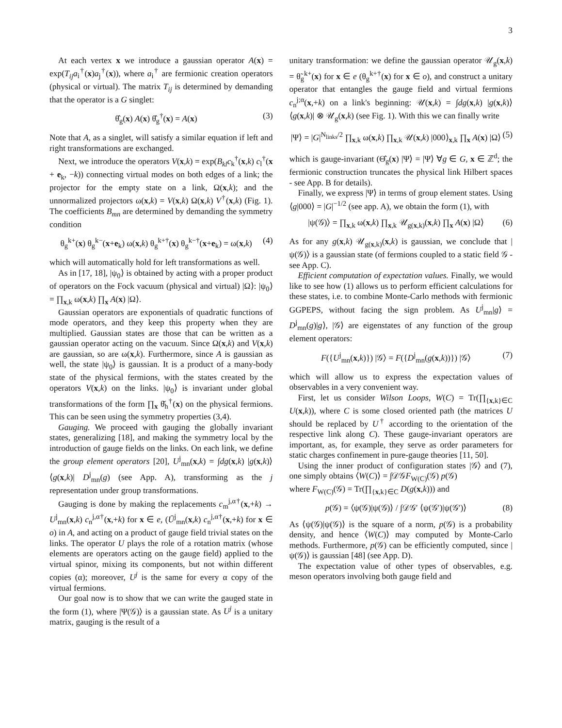3
At each vertex x we introduce a gaussian operator A(x) = exp(T<sub>ij</sub>a<sub>i</sub><sup>†</sup>(x)a<sub>j</sub><sup>†</sup>(x)), where a<sub>i</sub><sup>†</sup> are fermionic creation operators (physical or virtual). The matrix T<sub>ij</sub> is determined by demanding that the operator is a G singlet:
θ̂<sub>g</sub>(x) A(x) θ̂<sub>g</sub><sup>†</sup>(x) = A(x) (3)
Note that A, as a singlet, will satisfy a similar equation if left and right transformations are exchanged.
Next, we introduce the operators V(x,k) = exp(B<sub>kl</sub>c<sub>k</sub><sup>†</sup>(x,k) c<sub>l</sub><sup>†</sup>(x + e<sub>k</sub>, −k)) connecting virtual modes on both edges of a link; the projector for the empty state on a link, Ω(x,k); and the unnormalized projectors ω(x,k) = V(x,k) Ω(x,k) V<sup>†</sup>(x,k) (Fig. 1). The coefficients B<sub>mn</sub> are determined by demanding the symmetry condition
θ<sub>g</sub><sup>k+</sup>(x) θ<sub>g</sub><sup>k−</sup>(x+e<sub>k</sub>) ω(x,k) θ<sub>g</sub><sup>k+†</sup>(x) θ<sub>g</sub><sup>k−†</sup>(x+e<sub>k</sub>) = ω(x,k) (4)
which will automatically hold for left transformations as well.
As in [17, 18], |ψ<sub>0</sub>⟩ is obtained by acting with a proper product of operators on the Fock vacuum (physical and virtual) |Ω⟩: |ψ<sub>0</sub>⟩ = ∏<sub>x,k</sub> ω(x,k) ∏<sub>x</sub> A(x) |Ω⟩.
Gaussian operators are exponentials of quadratic functions of mode operators, and they keep this property when they are multiplied. Gaussian states are those that can be written as a gaussian operator acting on the vacuum. Since Ω(x,k) and V(x,k) are gaussian, so are ω(x,k). Furthermore, since A is gaussian as well, the state |ψ<sub>0</sub>⟩ is gaussian. It is a product of a many-body state of the physical fermions, with the states created by the operators V(x,k) on the links. |ψ<sub>0</sub>⟩ is invariant under global transformations of the form ∏<sub>x</sub> θ̌<sub>h</sub><sup>†</sup>(x) on the physical fermions. This can be seen using the symmetry properties (3,4).
Gauging. We proceed with gauging the globally invariant states, generalizing [18], and making the symmetry local by the introduction of gauge fields on the links. On each link, we define the group element operators [20], U<sup>j</sup><sub>mn</sub>(x,k) = ∫dg(x,k) |g(x,k)⟩⟨g(x,k)| D<sup>j</sup><sub>mn</sub>(g) (see App. A), transforming as the j representation under group transformations.
Gauging is done by making the replacements c<sub>m</sub><sup>j,α†</sup>(x,+k) → U<sup>j</sup><sub>mn</sub>(x,k) c<sub>n</sub><sup>j,α†</sup>(x,+k) for x ∈ e, (Ū<sup>j</sup><sub>mn</sub>(x,k) c<sub>n</sub><sup>j,α†</sup>(x,+k) for x ∈ o) in A, and acting on a product of gauge field trivial states on the links. The operator U plays the role of a rotation matrix (whose elements are operators acting on the gauge field) applied to the virtual spinor, mixing its components, but not within different copies (α); moreover, U<sup>j</sup> is the same for every α copy of the virtual fermions.
Our goal now is to show that we can write the gauged state in the form (1), where |Ψ(𝒢)⟩ is a gaussian state. As U<sup>j</sup> is a unitary matrix, gauging is the result of a
unitary transformation: we define the gaussian operator 𝒰<sub>g</sub>(x,k) = θ̃<sub>g</sub><sup>k+</sup>(x) for x ∈ e (θ<sub>g</sub><sup>k+†</sup>(x) for x ∈ o), and construct a unitary operator that entangles the gauge field and virtual fermions c<sub>n</sub><sup>j;α</sup>(x,+k) on a link's beginning: 𝒰(x,k) = ∫dg(x,k) |g(x,k)⟩⟨g(x,k)| ⊗ 𝒰<sub>g</sub>(x,k) (see Fig. 1). With this we can finally write
|Ψ⟩ = |G|<sup>N<sub>links</sub>/2</sup> ∏<sub>x,k</sub> ω(x,k) ∏<sub>x,k</sub> 𝒰(x,k) |000⟩<sub>x,k</sub> ∏<sub>x</sub> A(x) |Ω⟩ (5)
which is gauge-invariant (Θ̂<sub>g</sub>(x) |Ψ⟩ = |Ψ⟩ ∀g ∈ G, x ∈ ℤ<sup>d</sup>; the fermionic construction truncates the physical link Hilbert spaces - see App. B for details).
Finally, we express |Ψ⟩ in terms of group element states. Using ⟨g|000⟩ = |G|<sup>−1/2</sup> (see app. A), we obtain the form (1), with
|ψ(𝒢)⟩ = ∏<sub>x,k</sub> ω(x,k) ∏<sub>x,k</sub> 𝒰<sub>g(x,k)</sub>(x,k) ∏<sub>x</sub> A(x) |Ω⟩ (6)
As for any g(x,k) 𝒰<sub>g(x,k)</sub>(x,k) is gaussian, we conclude that |ψ(𝒢)⟩ is a gaussian state (of fermions coupled to a static field 𝒢 - see App. C).
Efficient computation of expectation values. Finally, we would like to see how (1) allows us to perform efficient calculations for these states, i.e. to combine Monte-Carlo methods with fermionic GGPEPS, without facing the sign problem. As U<sup>j</sup><sub>mn</sub>|g⟩ = D<sup>j</sup><sub>mn</sub>(g)|g⟩, |𝒢⟩ are eigenstates of any function of the group element operators:
F({U<sup>j</sup><sub>mn</sub>(x,k)}) |𝒢⟩ = F({D<sup>j</sup><sub>mn</sub>(g(x,k))}) |𝒢⟩ (7)
which will allow us to express the expectation values of observables in a very convenient way.
First, let us consider Wilson Loops, W(C) = Tr(∏<sub>{x,k}∈C</sub> U(x,k)), where C is some closed oriented path (the matrices U should be replaced by U<sup>†</sup> according to the orientation of the respective link along C). These gauge-invariant operators are important, as, for example, they serve as order parameters for static charges confinement in pure-gauge theories [11, 50].
Using the inner product of configuration states |𝒢⟩ and (7), one simply obtains ⟨W(C)⟩ = ∫𝒟𝒢F<sub>W(C)</sub>(𝒢) p(𝒢)
where F<sub>W(C)</sub>(𝒢) = Tr(∏<sub>{x,k}∈C</sub> D(g(x,k))) and
p(𝒢) = ⟨ψ(𝒢)|ψ(𝒢)⟩ / ∫𝒟𝒢′ ⟨ψ(𝒢′)|ψ(𝒢′)⟩ (8)
As ⟨ψ(𝒢)|ψ(𝒢)⟩ is the square of a norm, p(𝒢) is a probability density, and hence ⟨W(C)⟩ may computed by Monte-Carlo methods. Furthermore, p(𝒢) can be efficiently computed, since |ψ(𝒢)⟩ is gaussian [48] (see App. D).
The expectation value of other types of observables, e.g. meson operators involving both gauge field and